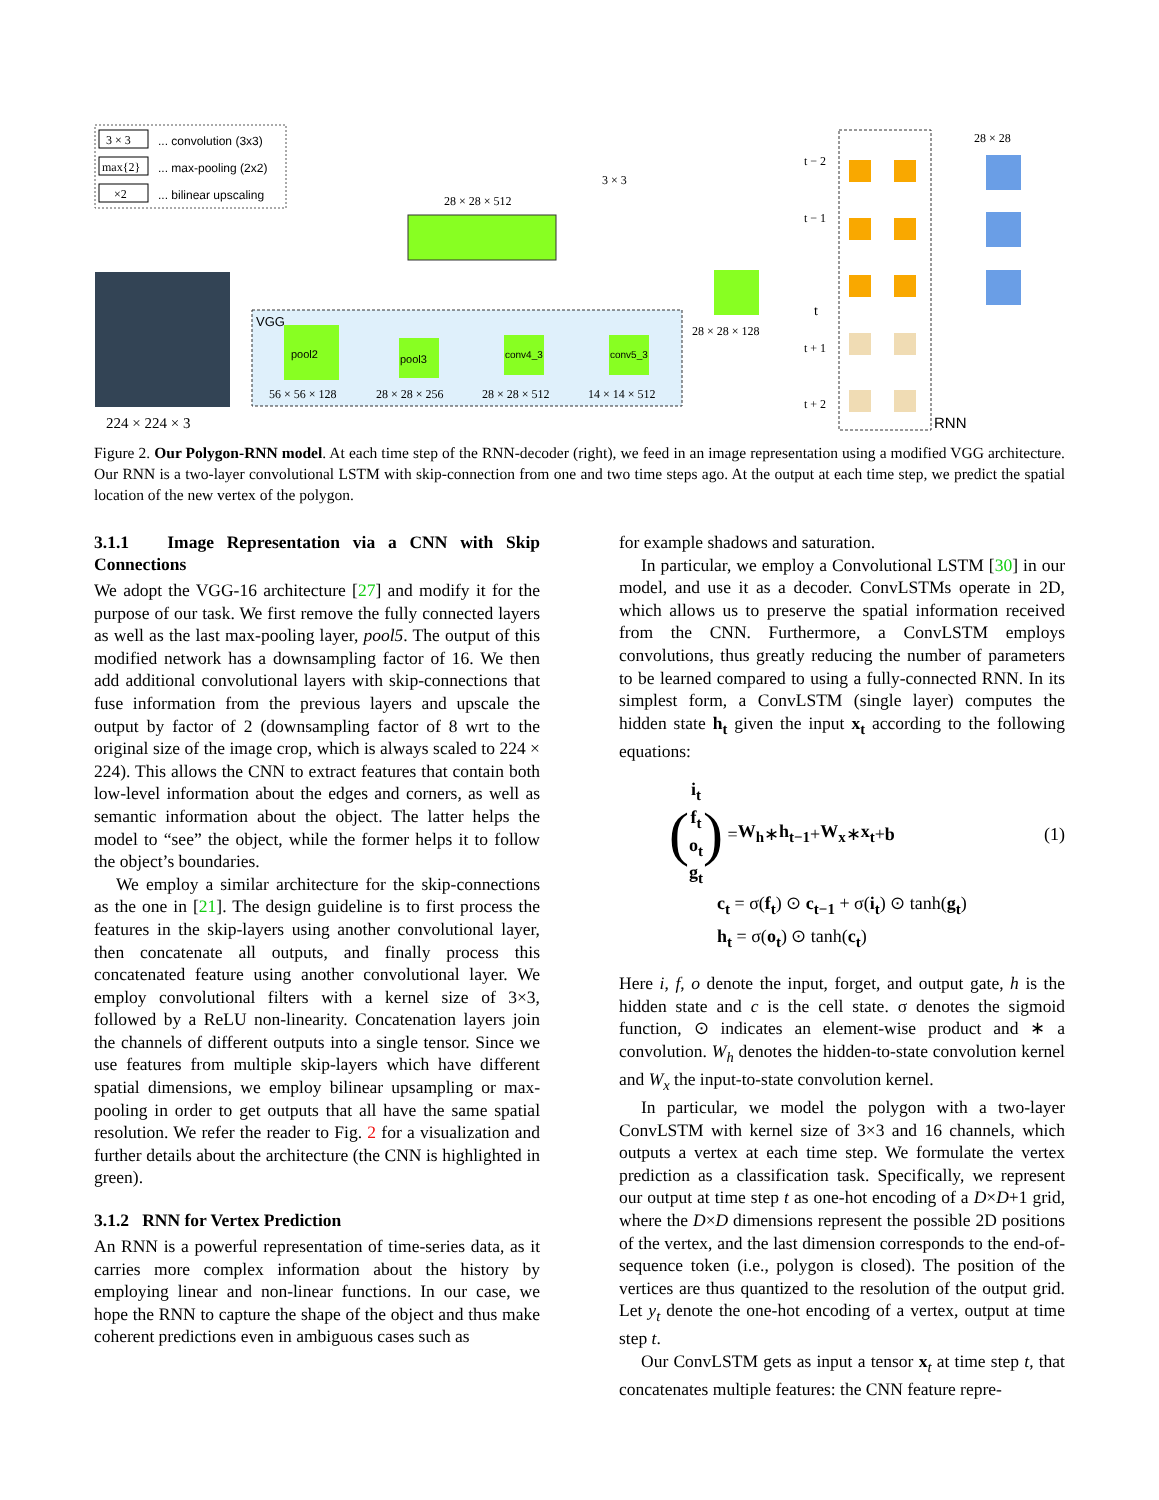3 × 3
... convolution (3x3)
max{2}
... max-pooling (2x2)
×2
... bilinear upscaling
224 × 224 × 3
VGG
pool2
pool3
conv4_3
conv5_3
56 × 56 × 128
28 × 28 × 256
28 × 28 × 512
14 × 14 × 512
28 × 28 × 512
3 × 3
28 × 28 × 128
t − 2
t − 1
t
t + 1
t + 2
28 × 28
RNN
Figure 2. Our Polygon-RNN model. At each time step of the RNN-decoder (right), we feed in an image representation using a modified VGG architecture. Our RNN is a two-layer convolutional LSTM with skip-connection from one and two time steps ago. At the output at each time step, we predict the spatial location of the new vertex of the polygon.
3.1.1 Image Representation via a CNN with Skip Connections
We adopt the VGG-16 architecture [27] and modify it for the purpose of our task. We first remove the fully connected layers as well as the last max-pooling layer, pool5. The output of this modified network has a downsampling factor of 16. We then add additional convolutional layers with skip-connections that fuse information from the previous layers and upscale the output by factor of 2 (downsampling factor of 8 wrt to the original size of the image crop, which is always scaled to 224 × 224). This allows the CNN to extract features that contain both low-level information about the edges and corners, as well as semantic information about the object. The latter helps the model to “see” the object, while the former helps it to follow the object’s boundaries.
We employ a similar architecture for the skip-connections as the one in [21]. The design guideline is to first process the features in the skip-layers using another convolutional layer, then concatenate all outputs, and finally process this concatenated feature using another convolutional layer. We employ convolutional filters with a kernel size of 3×3, followed by a ReLU non-linearity. Concatenation layers join the channels of different outputs into a single tensor. Since we use features from multiple skip-layers which have different spatial dimensions, we employ bilinear upsampling or max-pooling in order to get outputs that all have the same spatial resolution. We refer the reader to Fig. 2 for a visualization and further details about the architecture (the CNN is highlighted in green).
3.1.2 RNN for Vertex Prediction
An RNN is a powerful representation of time-series data, as it carries more complex information about the history by employing linear and non-linear functions. In our case, we hope the RNN to capture the shape of the object and thus make coherent predictions even in ambiguous cases such as
for example shadows and saturation.
In particular, we employ a Convolutional LSTM [30] in our model, and use it as a decoder. ConvLSTMs operate in 2D, which allows us to preserve the spatial information received from the CNN. Furthermore, a ConvLSTM employs convolutions, thus greatly reducing the number of parameters to be learned compared to using a fully-connected RNN. In its simplest form, a ConvLSTM (single layer) computes the hidden state h<sub>t</sub> given the input x<sub>t</sub> according to the following equations:
(i<sub>t</sub>
f<sub>t</sub>
o<sub>t</sub>
g<sub>t</sub>) = W<sub>h</sub> ∗ h<sub>t−1</sub> + W<sub>x</sub> ∗ x<sub>t</sub> + b (1)
c<sub>t</sub> = σ(f<sub>t</sub>) ⊙ c<sub>t−1</sub> + σ(i<sub>t</sub>) ⊙ tanh(g<sub>t</sub>)
h<sub>t</sub> = σ(o<sub>t</sub>) ⊙ tanh(c<sub>t</sub>)
Here i, f, o denote the input, forget, and output gate, h is the hidden state and c is the cell state. σ denotes the sigmoid function, ⊙ indicates an element-wise product and ∗ a convolution. W<sub>h</sub> denotes the hidden-to-state convolution kernel and W<sub>x</sub> the input-to-state convolution kernel.
In particular, we model the polygon with a two-layer ConvLSTM with kernel size of 3×3 and 16 channels, which outputs a vertex at each time step. We formulate the vertex prediction as a classification task. Specifically, we represent our output at time step t as one-hot encoding of a D×D+1 grid, where the D×D dimensions represent the possible 2D positions of the vertex, and the last dimension corresponds to the end-of-sequence token (i.e., polygon is closed). The position of the vertices are thus quantized to the resolution of the output grid. Let y<sub>t</sub> denote the one-hot encoding of a vertex, output at time step t.
Our ConvLSTM gets as input a tensor x<sub>t</sub> at time step t, that concatenates multiple features: the CNN feature repre-